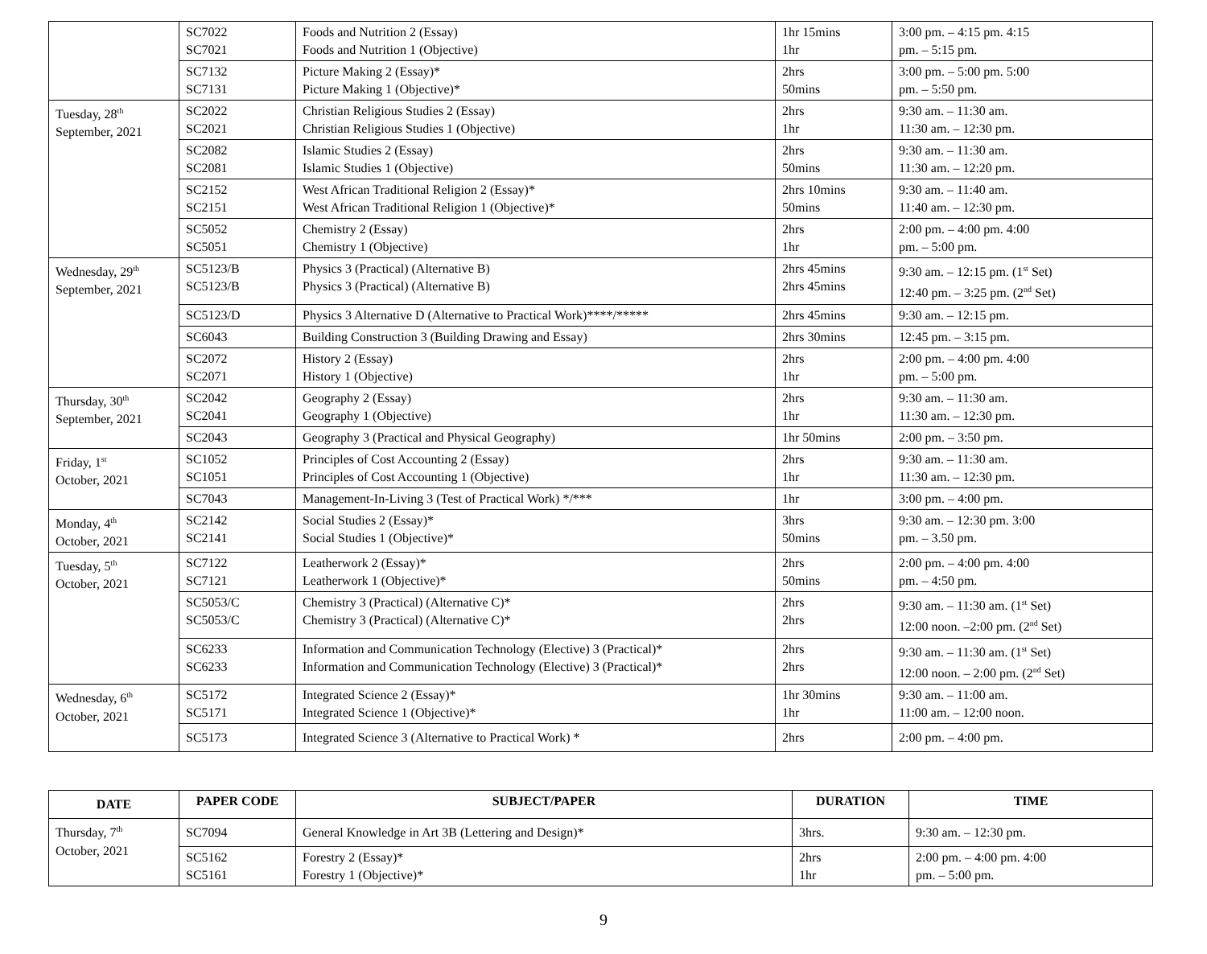| | SC7022 SC7021 | Foods and Nutrition 2 (Essay) Foods and Nutrition 1 (Objective) | 1hr 15mins 1hr | 3:00 pm. – 4:15 pm. 4:15 pm. – 5:15 pm. |
| | SC7132 SC7131 | Picture Making 2 (Essay)* Picture Making 1 (Objective)* | 2hrs 50mins | 3:00 pm. – 5:00 pm. 5:00 pm. – 5:50 pm. |
| Tuesday, 28<sup>th</sup> September, 2021 | SC2022 SC2021 | Christian Religious Studies 2 (Essay) Christian Religious Studies 1 (Objective) | 2hrs 1hr | 9:30 am. – 11:30 am. 11:30 am. – 12:30 pm. |
| | SC2082 SC2081 | Islamic Studies 2 (Essay) Islamic Studies 1 (Objective) | 2hrs 50mins | 9:30 am. – 11:30 am. 11:30 am. – 12:20 pm. |
| | SC2152 SC2151 | West African Traditional Religion 2 (Essay)* West African Traditional Religion 1 (Objective)* | 2hrs 10mins 50mins | 9:30 am. – 11:40 am. 11:40 am. – 12:30 pm. |
| | SC5052 SC5051 | Chemistry 2 (Essay) Chemistry 1 (Objective) | 2hrs 1hr | 2:00 pm. – 4:00 pm. 4:00 pm. – 5:00 pm. |
| Wednesday, 29<sup>th</sup> September, 2021 | SC5123/B SC5123/B | Physics 3 (Practical) (Alternative B) Physics 3 (Practical) (Alternative B) | 2hrs 45mins 2hrs 45mins | 9:30 am. – 12:15 pm. (1<sup>st</sup> Set) 12:40 pm. – 3:25 pm. (2<sup>nd</sup> Set) |
| | SC5123/D | Physics 3 Alternative D (Alternative to Practical Work)****/***** | 2hrs 45mins | 9:30 am. – 12:15 pm. |
| | SC6043 | Building Construction 3 (Building Drawing and Essay) | 2hrs 30mins | 12:45 pm. – 3:15 pm. |
| | SC2072 SC2071 | History 2 (Essay) History 1 (Objective) | 2hrs 1hr | 2:00 pm. – 4:00 pm. 4:00 pm. – 5:00 pm. |
| Thursday, 30<sup>th</sup> September, 2021 | SC2042 SC2041 | Geography 2 (Essay) Geography 1 (Objective) | 2hrs 1hr | 9:30 am. – 11:30 am. 11:30 am. – 12:30 pm. |
| | SC2043 | Geography 3 (Practical and Physical Geography) | 1hr 50mins | 2:00 pm. – 3:50 pm. |
| Friday, 1<sup>st</sup> October, 2021 | SC1052 SC1051 | Principles of Cost Accounting 2 (Essay) Principles of Cost Accounting 1 (Objective) | 2hrs 1hr | 9:30 am. – 11:30 am. 11:30 am. – 12:30 pm. |
| | SC7043 | Management-In-Living 3 (Test of Practical Work) */*** | 1hr | 3:00 pm. – 4:00 pm. |
| Monday, 4<sup>th</sup> October, 2021 | SC2142 SC2141 | Social Studies 2 (Essay)* Social Studies 1 (Objective)* | 3hrs 50mins | 9:30 am. – 12:30 pm. 3:00 pm. – 3.50 pm. |
| Tuesday, 5<sup>th</sup> October, 2021 | SC7122 SC7121 | Leatherwork 2 (Essay)* Leatherwork 1 (Objective)* | 2hrs 50mins | 2:00 pm. – 4:00 pm. 4:00 pm. – 4:50 pm. |
| | SC5053/C SC5053/C | Chemistry 3 (Practical) (Alternative C)* Chemistry 3 (Practical) (Alternative C)* | 2hrs 2hrs | 9:30 am. – 11:30 am. (1<sup>st</sup> Set) 12:00 noon. –2:00 pm. (2<sup>nd</sup> Set) |
| | SC6233 SC6233 | Information and Communication Technology (Elective) 3 (Practical)* Information and Communication Technology (Elective) 3 (Practical)* | 2hrs 2hrs | 9:30 am. – 11:30 am. (1<sup>st</sup> Set) 12:00 noon. – 2:00 pm. (2<sup>nd</sup> Set) |
| Wednesday, 6<sup>th</sup> October, 2021 | SC5172 SC5171 | Integrated Science 2 (Essay)* Integrated Science 1 (Objective)* | 1hr 30mins 1hr | 9:30 am. – 11:00 am. 11:00 am. – 12:00 noon. |
| | SC5173 | Integrated Science 3 (Alternative to Practical Work) * | 2hrs | 2:00 pm. – 4:00 pm. |
| DATE | PAPER CODE | SUBJECT/PAPER | DURATION | TIME |
| --- | --- | --- | --- | --- |
| Thursday, 7<sup>th</sup> October, 2021 | SC7094 | General Knowledge in Art 3B (Lettering and Design)* | 3hrs. | 9:30 am. – 12:30 pm. |
| | SC5162 SC5161 | Forestry 2 (Essay)* Forestry 1 (Objective)* | 2hrs 1hr | 2:00 pm. – 4:00 pm. 4:00 pm. – 5:00 pm. |
9